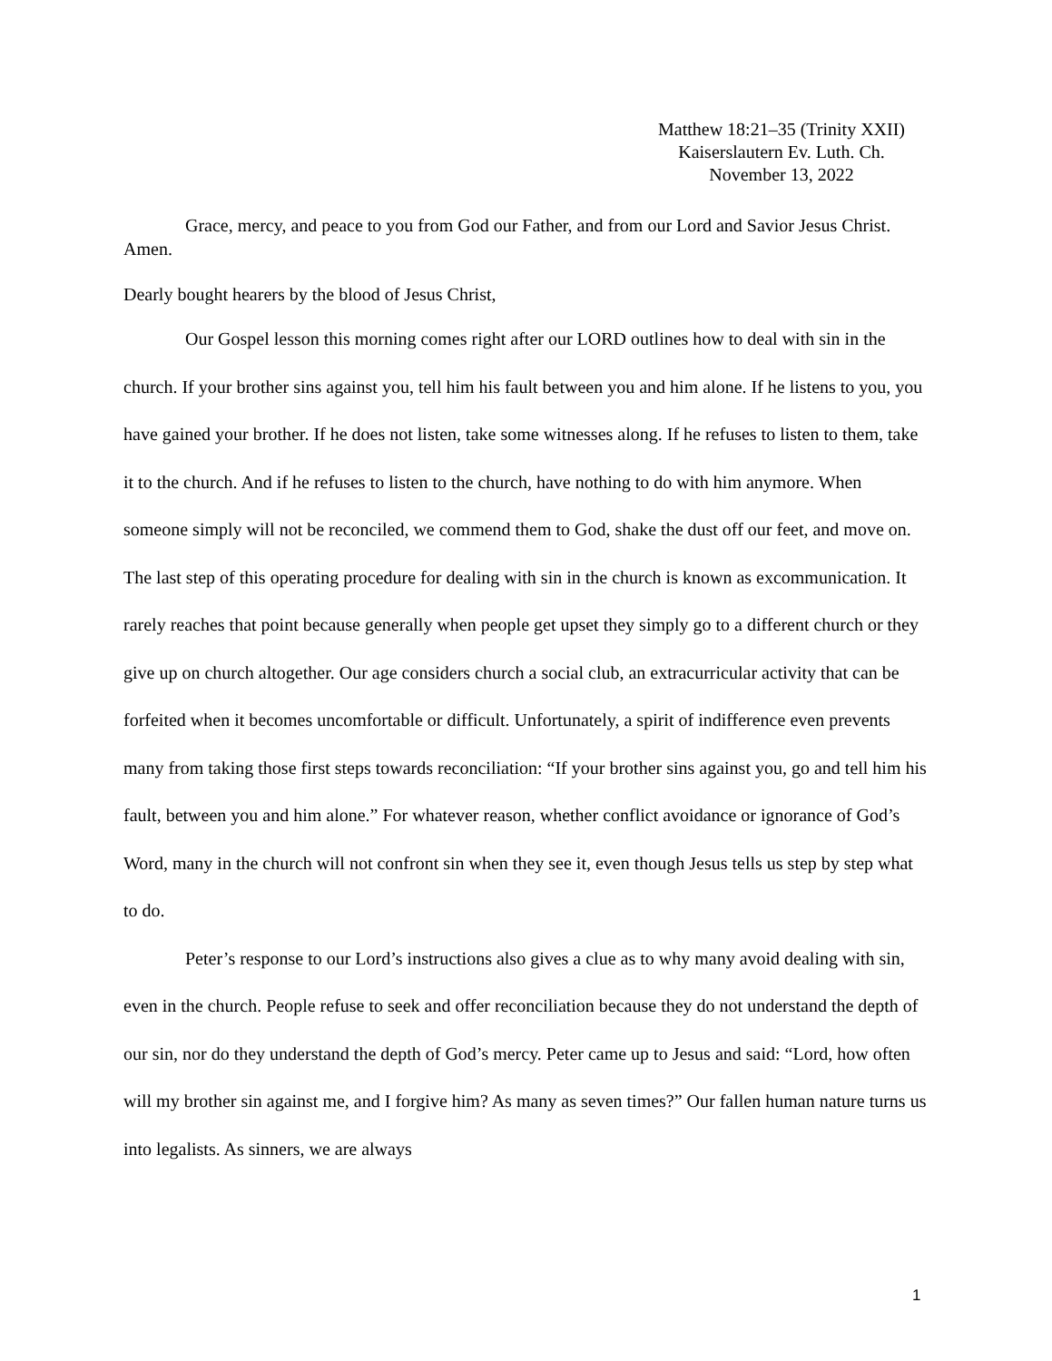Matthew 18:21–35 (Trinity XXII)
Kaiserslautern Ev. Luth. Ch.
November 13, 2022
Grace, mercy, and peace to you from God our Father, and from our Lord and Savior Jesus Christ. Amen.
Dearly bought hearers by the blood of Jesus Christ,
Our Gospel lesson this morning comes right after our LORD outlines how to deal with sin in the church. If your brother sins against you, tell him his fault between you and him alone. If he listens to you, you have gained your brother. If he does not listen, take some witnesses along. If he refuses to listen to them, take it to the church. And if he refuses to listen to the church, have nothing to do with him anymore. When someone simply will not be reconciled, we commend them to God, shake the dust off our feet, and move on. The last step of this operating procedure for dealing with sin in the church is known as excommunication. It rarely reaches that point because generally when people get upset they simply go to a different church or they give up on church altogether. Our age considers church a social club, an extracurricular activity that can be forfeited when it becomes uncomfortable or difficult. Unfortunately, a spirit of indifference even prevents many from taking those first steps towards reconciliation: “If your brother sins against you, go and tell him his fault, between you and him alone.” For whatever reason, whether conflict avoidance or ignorance of God’s Word, many in the church will not confront sin when they see it, even though Jesus tells us step by step what to do.
Peter’s response to our Lord’s instructions also gives a clue as to why many avoid dealing with sin, even in the church. People refuse to seek and offer reconciliation because they do not understand the depth of our sin, nor do they understand the depth of God’s mercy. Peter came up to Jesus and said: “Lord, how often will my brother sin against me, and I forgive him? As many as seven times?” Our fallen human nature turns us into legalists. As sinners, we are always
1